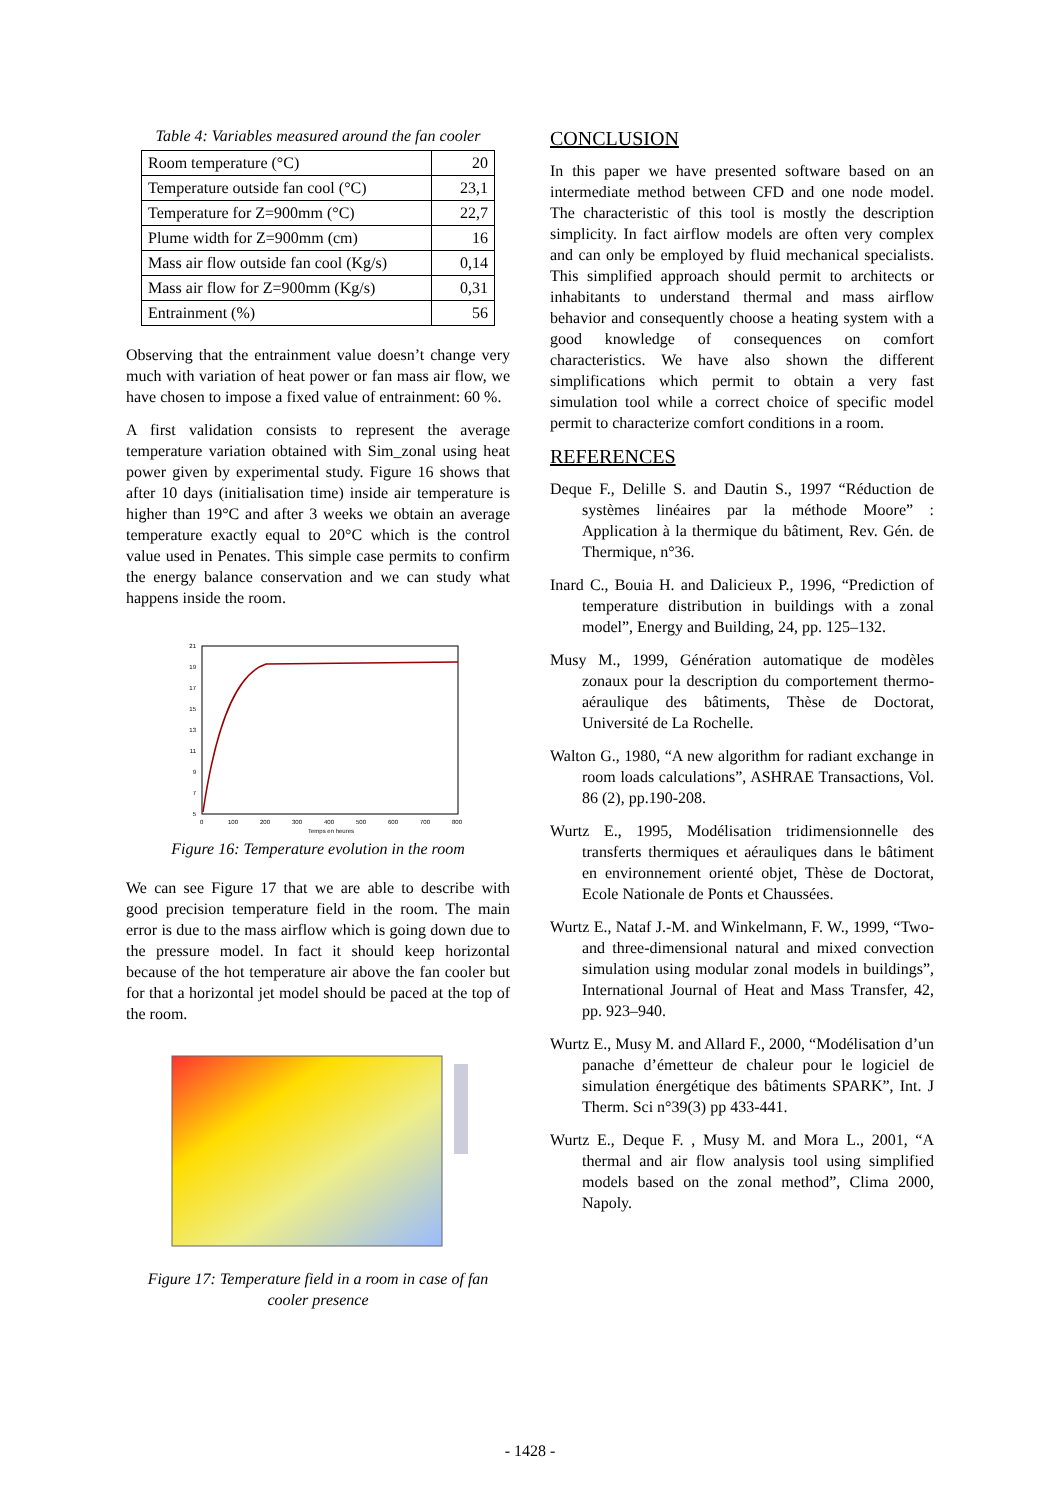Table 4: Variables measured around the fan cooler
| Room temperature (°C) | 20 |
| Temperature outside fan cool (°C) | 23,1 |
| Temperature for Z=900mm (°C) | 22,7 |
| Plume width for Z=900mm (cm) | 16 |
| Mass air flow outside fan cool (Kg/s) | 0,14 |
| Mass air flow for Z=900mm (Kg/s) | 0,31 |
| Entrainment (%) | 56 |
Observing that the entrainment value doesn’t change very much with variation of heat power or fan mass air flow, we have chosen to impose a fixed value of entrainment: 60 %.
A first validation consists to represent the average temperature variation obtained with Sim_zonal using heat power given by experimental study. Figure 16 shows that after 10 days (initialisation time) inside air temperature is higher than 19°C and after 3 weeks we obtain an average temperature exactly equal to 20°C which is the control value used in Penates. This simple case permits to confirm the energy balance conservation and we can study what happens inside the room.
21
19
17
15
13
11
9
7
5
0
100
200
300
400
500
600
700
800
Temps en heures
Figure 16: Temperature evolution in the room
We can see Figure 17 that we are able to describe with good precision temperature field in the room. The main error is due to the mass airflow which is going down due to the pressure model. In fact it should keep horizontal because of the hot temperature air above the fan cooler but for that a horizontal jet model should be paced at the top of the room.
Figure 17: Temperature field in a room in case of fan cooler presence
CONCLUSION
In this paper we have presented software based on an intermediate method between CFD and one node model. The characteristic of this tool is mostly the description simplicity. In fact airflow models are often very complex and can only be employed by fluid mechanical specialists. This simplified approach should permit to architects or inhabitants to understand thermal and mass airflow behavior and consequently choose a heating system with a good knowledge of consequences on comfort characteristics. We have also shown the different simplifications which permit to obtain a very fast simulation tool while a correct choice of specific model permit to characterize comfort conditions in a room.
REFERENCES
Deque F., Delille S. and Dautin S., 1997 “Réduction de systèmes linéaires par la méthode Moore” : Application à la thermique du bâtiment, Rev. Gén. de Thermique, n°36.
Inard C., Bouia H. and Dalicieux P., 1996, “Prediction of temperature distribution in buildings with a zonal model”, Energy and Building, 24, pp. 125–132.
Musy M., 1999, Génération automatique de modèles zonaux pour la description du comportement thermo-aéraulique des bâtiments, Thèse de Doctorat, Université de La Rochelle.
Walton G., 1980, “A new algorithm for radiant exchange in room loads calculations”, ASHRAE Transactions, Vol. 86 (2), pp.190-208.
Wurtz E., 1995, Modélisation tridimensionnelle des transferts thermiques et aérauliques dans le bâtiment en environnement orienté objet, Thèse de Doctorat, Ecole Nationale de Ponts et Chaussées.
Wurtz E., Nataf J.-M. and Winkelmann, F. W., 1999, “Two- and three-dimensional natural and mixed convection simulation using modular zonal models in buildings”, International Journal of Heat and Mass Transfer, 42, pp. 923–940.
Wurtz E., Musy M. and Allard F., 2000, “Modélisation d’un panache d’émetteur de chaleur pour le logiciel de simulation énergétique des bâtiments SPARK”, Int. J Therm. Sci n°39(3) pp 433-441.
Wurtz E., Deque F. , Musy M. and Mora L., 2001, “A thermal and air flow analysis tool using simplified models based on the zonal method”, Clima 2000, Napoly.
- 1428 -